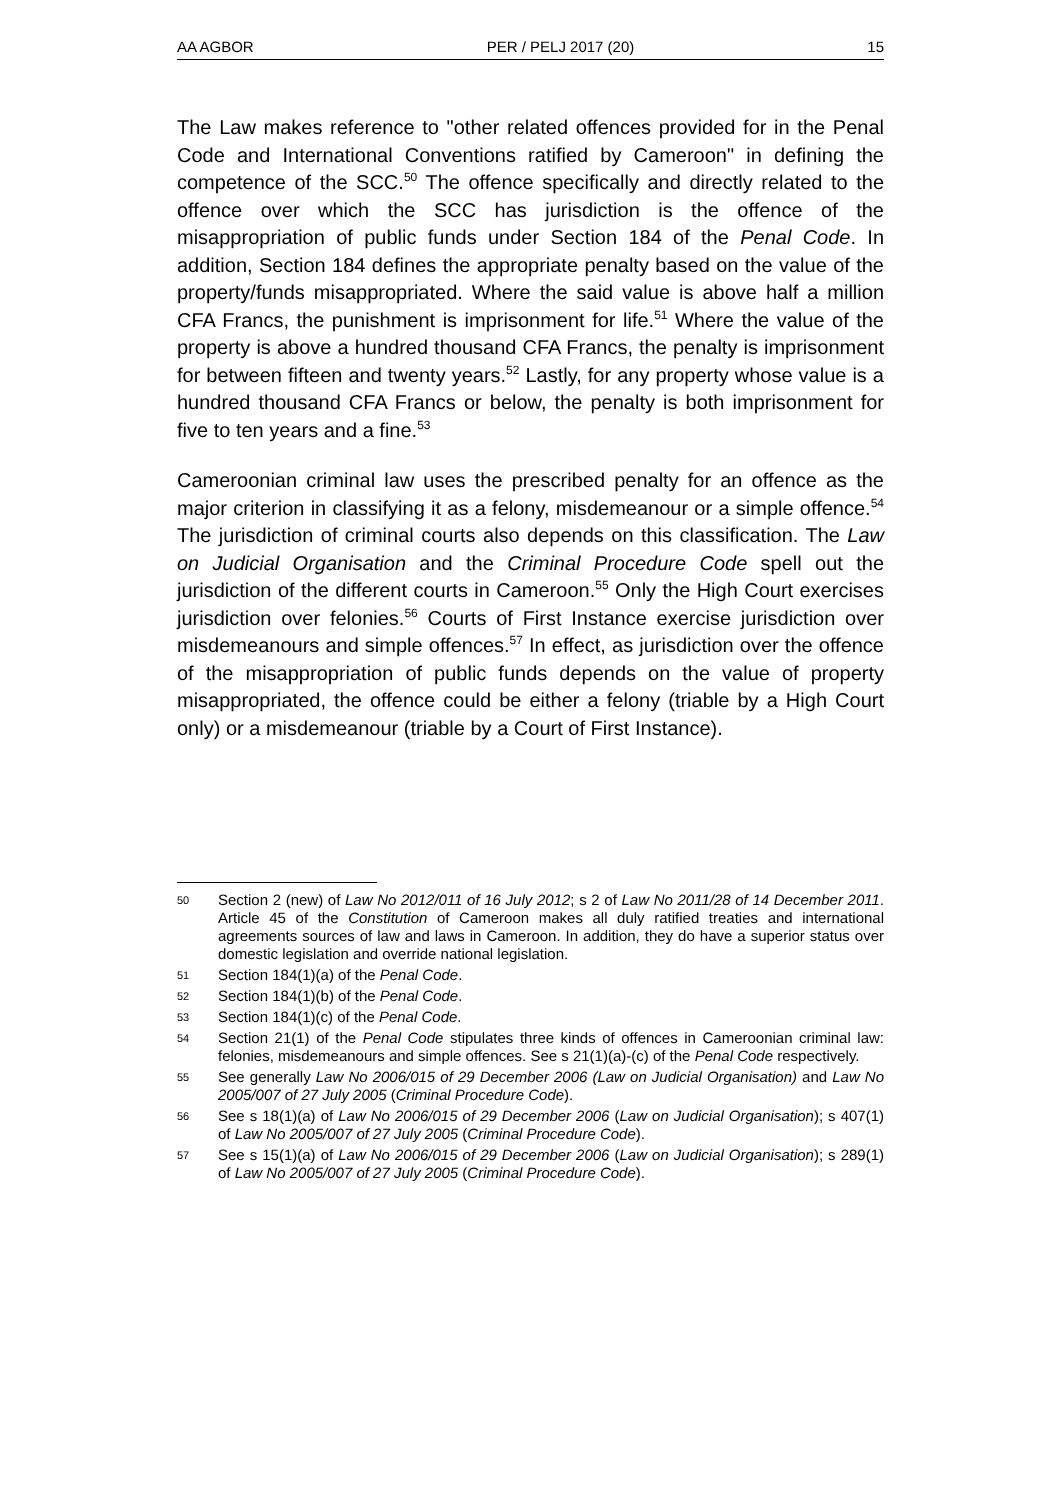AA AGBOR PER / PELJ 2017 (20) 15
The Law makes reference to "other related offences provided for in the Penal Code and International Conventions ratified by Cameroon" in defining the competence of the SCC.<sup>50</sup> The offence specifically and directly related to the offence over which the SCC has jurisdiction is the offence of the misappropriation of public funds under Section 184 of the Penal Code. In addition, Section 184 defines the appropriate penalty based on the value of the property/funds misappropriated. Where the said value is above half a million CFA Francs, the punishment is imprisonment for life.<sup>51</sup> Where the value of the property is above a hundred thousand CFA Francs, the penalty is imprisonment for between fifteen and twenty years.<sup>52</sup> Lastly, for any property whose value is a hundred thousand CFA Francs or below, the penalty is both imprisonment for five to ten years and a fine.<sup>53</sup>
Cameroonian criminal law uses the prescribed penalty for an offence as the major criterion in classifying it as a felony, misdemeanour or a simple offence.<sup>54</sup> The jurisdiction of criminal courts also depends on this classification. The Law on Judicial Organisation and the Criminal Procedure Code spell out the jurisdiction of the different courts in Cameroon.<sup>55</sup> Only the High Court exercises jurisdiction over felonies.<sup>56</sup> Courts of First Instance exercise jurisdiction over misdemeanours and simple offences.<sup>57</sup> In effect, as jurisdiction over the offence of the misappropriation of public funds depends on the value of property misappropriated, the offence could be either a felony (triable by a High Court only) or a misdemeanour (triable by a Court of First Instance).
50 Section 2 (new) of Law No 2012/011 of 16 July 2012; s 2 of Law No 2011/28 of 14 December 2011. Article 45 of the Constitution of Cameroon makes all duly ratified treaties and international agreements sources of law and laws in Cameroon. In addition, they do have a superior status over domestic legislation and override national legislation.
51 Section 184(1)(a) of the Penal Code.
52 Section 184(1)(b) of the Penal Code.
53 Section 184(1)(c) of the Penal Code.
54 Section 21(1) of the Penal Code stipulates three kinds of offences in Cameroonian criminal law: felonies, misdemeanours and simple offences. See s 21(1)(a)-(c) of the Penal Code respectively.
55 See generally Law No 2006/015 of 29 December 2006 (Law on Judicial Organisation) and Law No 2005/007 of 27 July 2005 (Criminal Procedure Code).
56 See s 18(1)(a) of Law No 2006/015 of 29 December 2006 (Law on Judicial Organisation); s 407(1) of Law No 2005/007 of 27 July 2005 (Criminal Procedure Code).
57 See s 15(1)(a) of Law No 2006/015 of 29 December 2006 (Law on Judicial Organisation); s 289(1) of Law No 2005/007 of 27 July 2005 (Criminal Procedure Code).